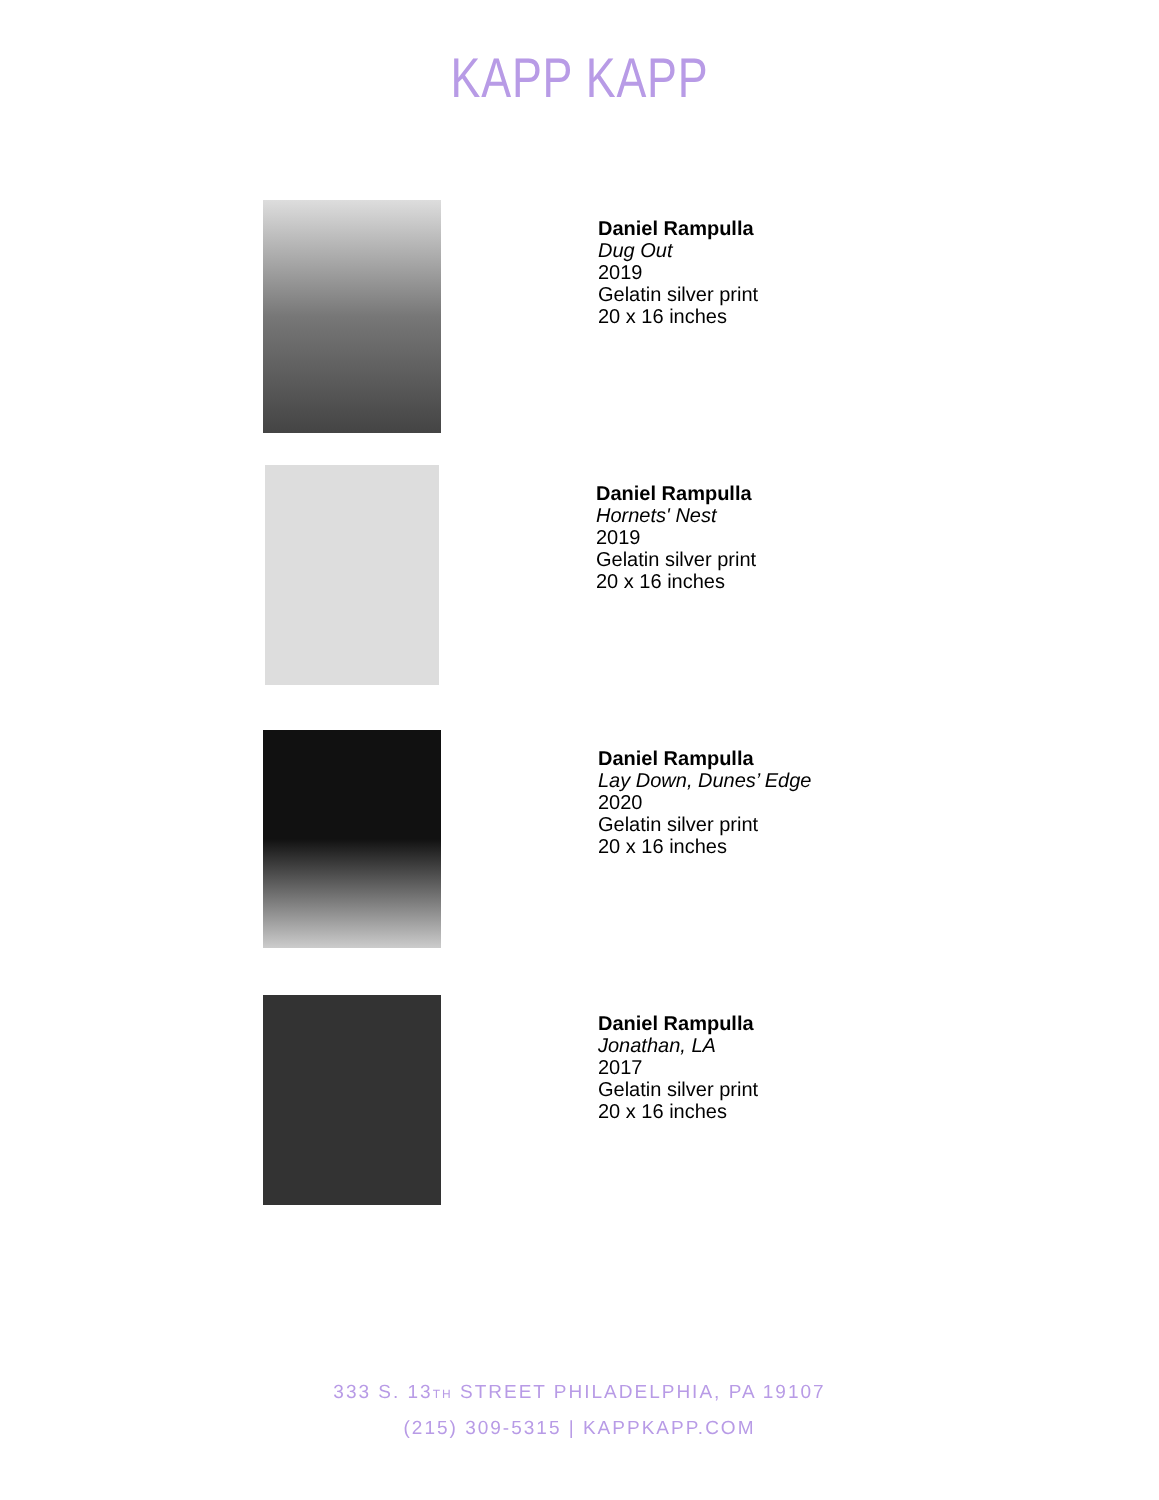KAPP KAPP
Daniel Rampulla
Dug Out
2019
Gelatin silver print
20 x 16 inches
Daniel Rampulla
Hornets' Nest
2019
Gelatin silver print
20 x 16 inches
Daniel Rampulla
Lay Down, Dunes’ Edge
2020
Gelatin silver print
20 x 16 inches
Daniel Rampulla
Jonathan, LA
2017
Gelatin silver print
20 x 16 inches
333 S. 13TH STREET PHILADELPHIA, PA 19107
(215) 309-5315 | KAPPKAPP.COM